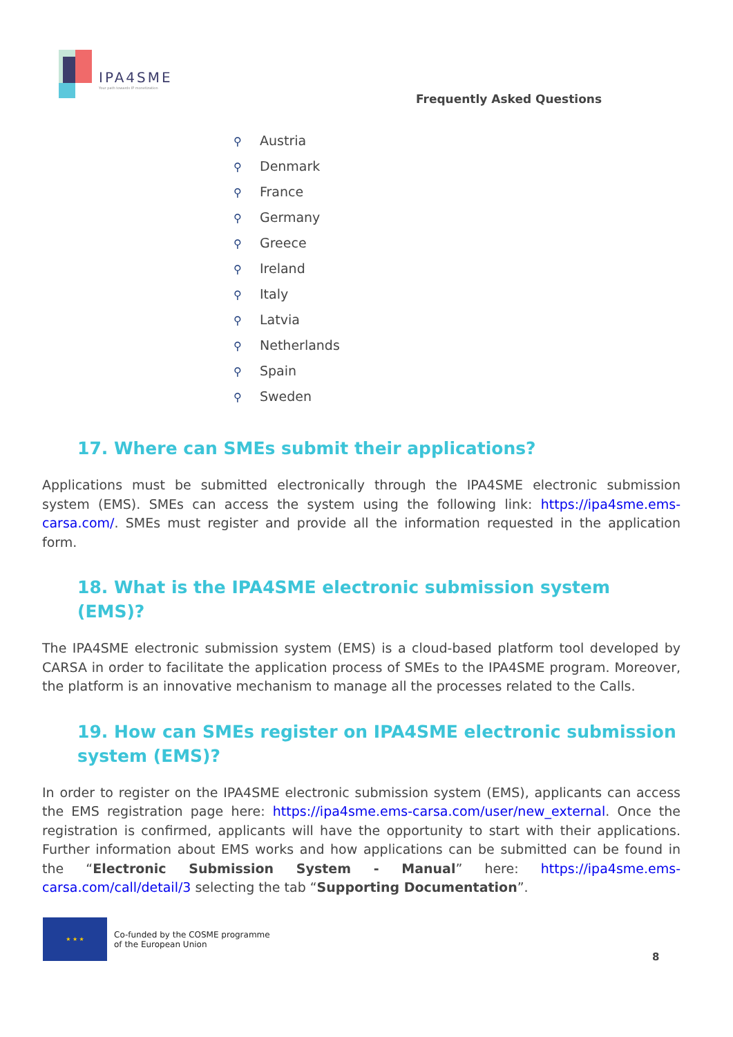IPA4SME
Your path towards IP monetization
Frequently Asked Questions
⚲ Austria
⚲ Denmark
⚲ France
⚲ Germany
⚲ Greece
⚲ Ireland
⚲ Italy
⚲ Latvia
⚲ Netherlands
⚲ Spain
⚲ Sweden
17. Where can SMEs submit their applications?
Applications must be submitted electronically through the IPA4SME electronic submission system (EMS). SMEs can access the system using the following link: https://ipa4sme.ems-carsa.com/. SMEs must register and provide all the information requested in the application form.
18. What is the IPA4SME electronic submission system (EMS)?
The IPA4SME electronic submission system (EMS) is a cloud-based platform tool developed by CARSA in order to facilitate the application process of SMEs to the IPA4SME program. Moreover, the platform is an innovative mechanism to manage all the processes related to the Calls.
19. How can SMEs register on IPA4SME electronic submission system (EMS)?
In order to register on the IPA4SME electronic submission system (EMS), applicants can access the EMS registration page here: https://ipa4sme.ems-carsa.com/user/new_external. Once the registration is confirmed, applicants will have the opportunity to start with their applications. Further information about EMS works and how applications can be submitted can be found in the “Electronic Submission System - Manual” here: https://ipa4sme.ems-carsa.com/call/detail/3 selecting the tab “Supporting Documentation”.
★ ★ ★
Co-funded by the COSME programme
of the European Union
8